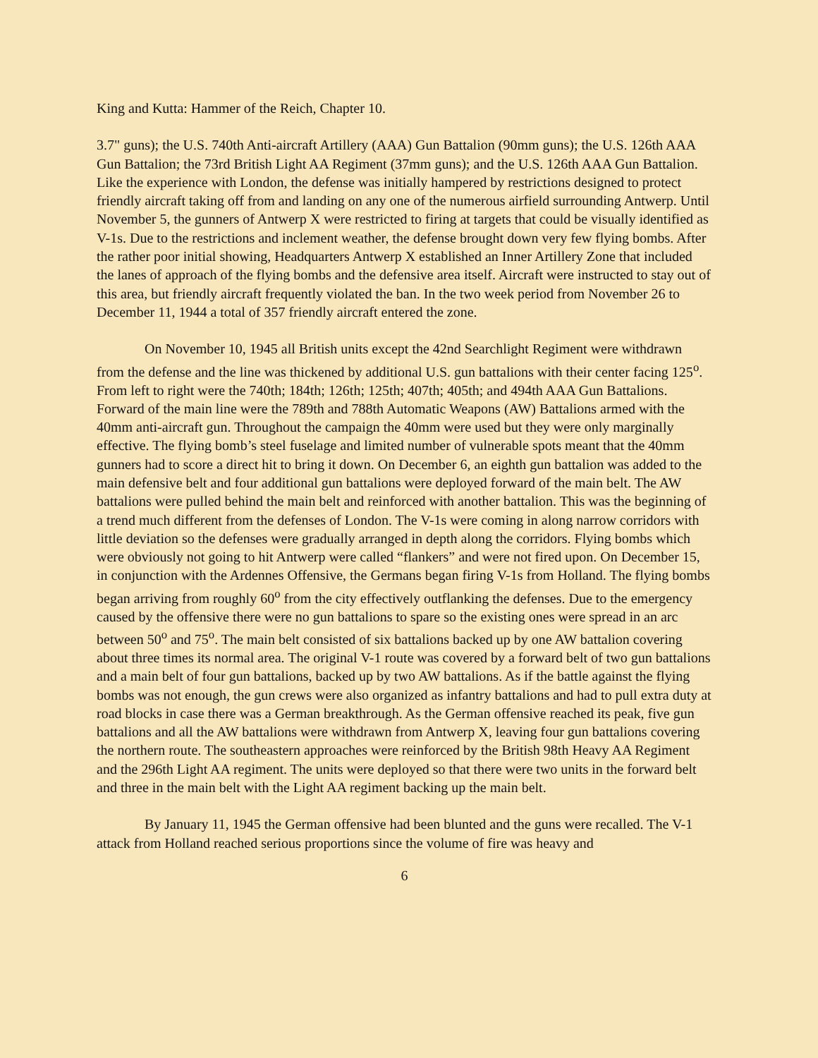King and Kutta: Hammer of the Reich, Chapter 10.
3.7" guns); the U.S. 740th Anti-aircraft Artillery (AAA) Gun Battalion (90mm guns); the U.S. 126th AAA Gun Battalion; the 73rd British Light AA Regiment (37mm guns); and the U.S. 126th AAA Gun Battalion. Like the experience with London, the defense was initially hampered by restrictions designed to protect friendly aircraft taking off from and landing on any one of the numerous airfield surrounding Antwerp. Until November 5, the gunners of Antwerp X were restricted to firing at targets that could be visually identified as V-1s. Due to the restrictions and inclement weather, the defense brought down very few flying bombs. After the rather poor initial showing, Headquarters Antwerp X established an Inner Artillery Zone that included the lanes of approach of the flying bombs and the defensive area itself. Aircraft were instructed to stay out of this area, but friendly aircraft frequently violated the ban. In the two week period from November 26 to December 11, 1944 a total of 357 friendly aircraft entered the zone.
On November 10, 1945 all British units except the 42nd Searchlight Regiment were withdrawn from the defense and the line was thickened by additional U.S. gun battalions with their center facing 125<sup>o</sup>. From left to right were the 740th; 184th; 126th; 125th; 407th; 405th; and 494th AAA Gun Battalions. Forward of the main line were the 789th and 788th Automatic Weapons (AW) Battalions armed with the 40mm anti-aircraft gun. Throughout the campaign the 40mm were used but they were only marginally effective. The flying bomb’s steel fuselage and limited number of vulnerable spots meant that the 40mm gunners had to score a direct hit to bring it down. On December 6, an eighth gun battalion was added to the main defensive belt and four additional gun battalions were deployed forward of the main belt. The AW battalions were pulled behind the main belt and reinforced with another battalion. This was the beginning of a trend much different from the defenses of London. The V-1s were coming in along narrow corridors with little deviation so the defenses were gradually arranged in depth along the corridors. Flying bombs which were obviously not going to hit Antwerp were called “flankers” and were not fired upon. On December 15, in conjunction with the Ardennes Offensive, the Germans began firing V-1s from Holland. The flying bombs began arriving from roughly 60<sup>o</sup> from the city effectively outflanking the defenses. Due to the emergency caused by the offensive there were no gun battalions to spare so the existing ones were spread in an arc between 50<sup>o</sup> and 75<sup>o</sup>. The main belt consisted of six battalions backed up by one AW battalion covering about three times its normal area. The original V-1 route was covered by a forward belt of two gun battalions and a main belt of four gun battalions, backed up by two AW battalions. As if the battle against the flying bombs was not enough, the gun crews were also organized as infantry battalions and had to pull extra duty at road blocks in case there was a German breakthrough. As the German offensive reached its peak, five gun battalions and all the AW battalions were withdrawn from Antwerp X, leaving four gun battalions covering the northern route. The southeastern approaches were reinforced by the British 98th Heavy AA Regiment and the 296th Light AA regiment. The units were deployed so that there were two units in the forward belt and three in the main belt with the Light AA regiment backing up the main belt.
By January 11, 1945 the German offensive had been blunted and the guns were recalled. The V-1 attack from Holland reached serious proportions since the volume of fire was heavy and
6